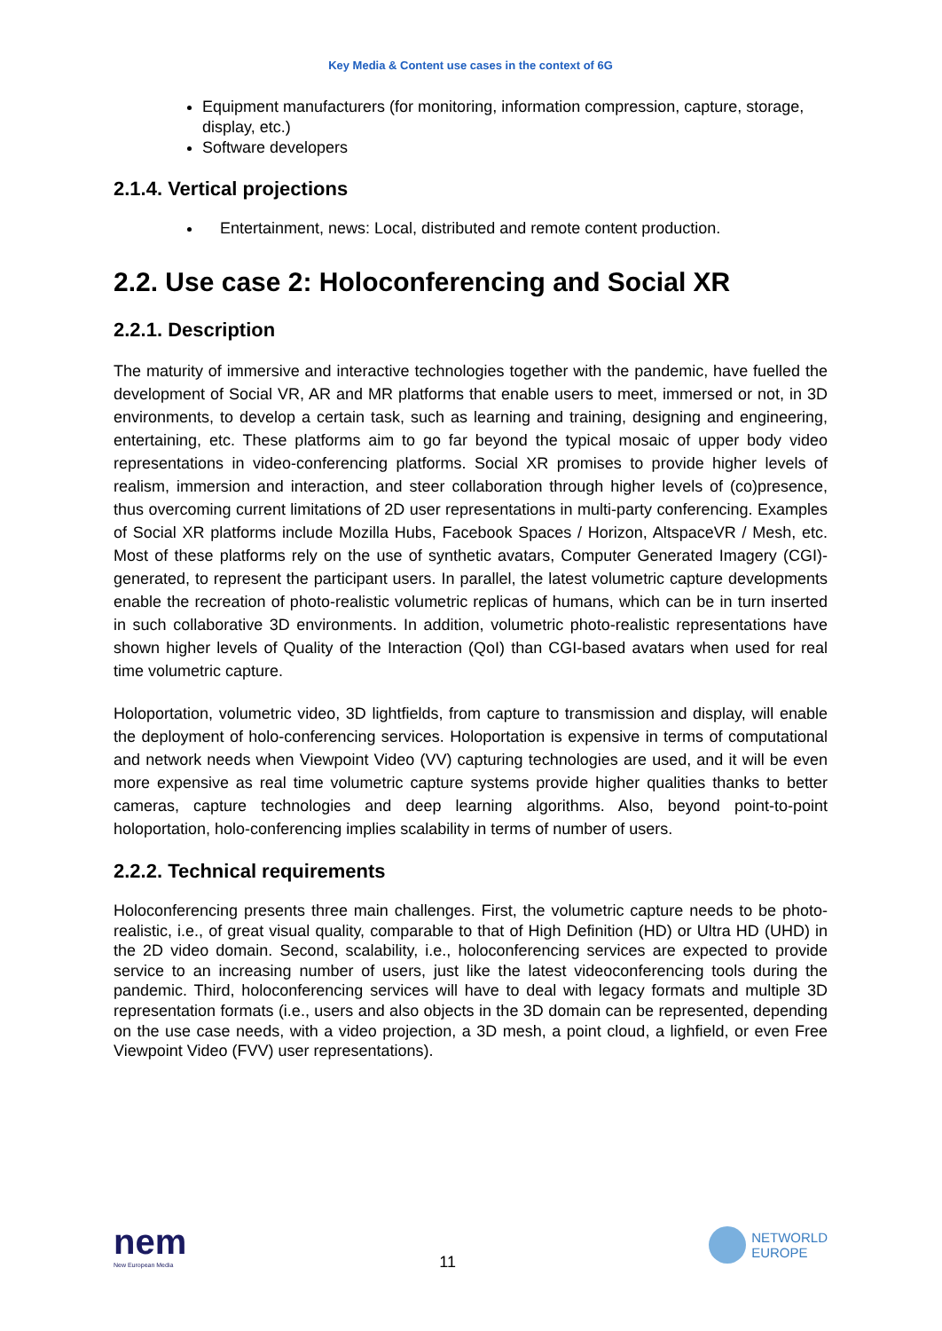Key Media & Content use cases in the context of 6G
Equipment manufacturers (for monitoring, information compression, capture, storage, display, etc.)
Software developers
2.1.4. Vertical projections
Entertainment, news: Local, distributed and remote content production.
2.2. Use case 2: Holoconferencing and Social XR
2.2.1. Description
The maturity of immersive and interactive technologies together with the pandemic, have fuelled the development of Social VR, AR and MR platforms that enable users to meet, immersed or not, in 3D environments, to develop a certain task, such as learning and training, designing and engineering, entertaining, etc. These platforms aim to go far beyond the typical mosaic of upper body video representations in video-conferencing platforms. Social XR promises to provide higher levels of realism, immersion and interaction, and steer collaboration through higher levels of (co)presence, thus overcoming current limitations of 2D user representations in multi-party conferencing. Examples of Social XR platforms include Mozilla Hubs, Facebook Spaces / Horizon, AltspaceVR / Mesh, etc. Most of these platforms rely on the use of synthetic avatars, Computer Generated Imagery (CGI)-generated, to represent the participant users. In parallel, the latest volumetric capture developments enable the recreation of photo-realistic volumetric replicas of humans, which can be in turn inserted in such collaborative 3D environments. In addition, volumetric photo-realistic representations have shown higher levels of Quality of the Interaction (QoI) than CGI-based avatars when used for real time volumetric capture.
Holoportation, volumetric video, 3D lightfields, from capture to transmission and display, will enable the deployment of holo-conferencing services. Holoportation is expensive in terms of computational and network needs when Viewpoint Video (VV) capturing technologies are used, and it will be even more expensive as real time volumetric capture systems provide higher qualities thanks to better cameras, capture technologies and deep learning algorithms. Also, beyond point-to-point holoportation, holo-conferencing implies scalability in terms of number of users.
2.2.2. Technical requirements
Holoconferencing presents three main challenges. First, the volumetric capture needs to be photo-realistic, i.e., of great visual quality, comparable to that of High Definition (HD) or Ultra HD (UHD) in the 2D video domain. Second, scalability, i.e., holoconferencing services are expected to provide service to an increasing number of users, just like the latest videoconferencing tools during the pandemic. Third, holoconferencing services will have to deal with legacy formats and multiple 3D representation formats (i.e., users and also objects in the 3D domain can be represented, depending on the use case needs, with a video projection, a 3D mesh, a point cloud, a lighfield, or even Free Viewpoint Video (FVV) user representations).
nem
New European Media
11
NETWORLD
EUROPE